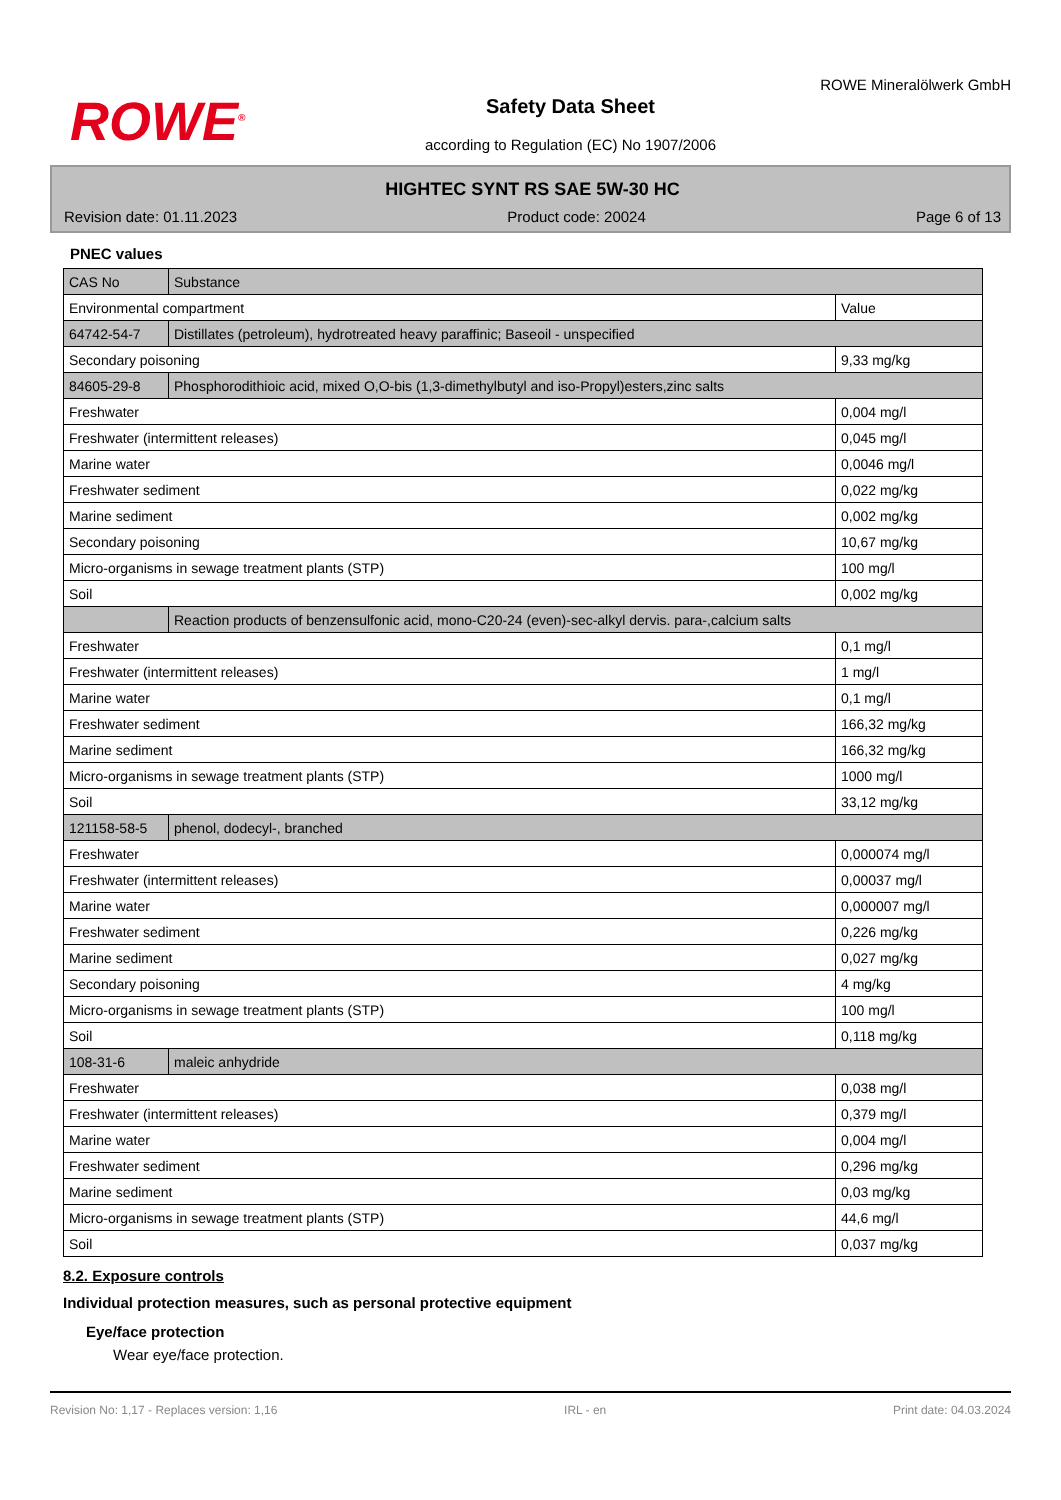ROWE<sup>®</sup>
Safety Data Sheet
according to Regulation (EC) No 1907/2006
ROWE Mineralölwerk GmbH
HIGHTEC SYNT RS SAE 5W-30 HC
Revision date: 01.11.2023 Product code: 20024 Page 6 of 13
PNEC values
| CAS No | Substance | |
| --- | --- | --- |
| Environmental compartment | | Value |
| 64742-54-7 | Distillates (petroleum), hydrotreated heavy paraffinic; Baseoil - unspecified | |
| Secondary poisoning | | 9,33 mg/kg |
| 84605-29-8 | Phosphorodithioic acid, mixed O,O-bis (1,3-dimethylbutyl and iso-Propyl)esters,zinc salts | |
| Freshwater | | 0,004 mg/l |
| Freshwater (intermittent releases) | | 0,045 mg/l |
| Marine water | | 0,0046 mg/l |
| Freshwater sediment | | 0,022 mg/kg |
| Marine sediment | | 0,002 mg/kg |
| Secondary poisoning | | 10,67 mg/kg |
| Micro-organisms in sewage treatment plants (STP) | | 100 mg/l |
| Soil | | 0,002 mg/kg |
| | Reaction products of benzensulfonic acid, mono-C20-24 (even)-sec-alkyl dervis. para-,calcium salts | |
| Freshwater | | 0,1 mg/l |
| Freshwater (intermittent releases) | | 1 mg/l |
| Marine water | | 0,1 mg/l |
| Freshwater sediment | | 166,32 mg/kg |
| Marine sediment | | 166,32 mg/kg |
| Micro-organisms in sewage treatment plants (STP) | | 1000 mg/l |
| Soil | | 33,12 mg/kg |
| 121158-58-5 | phenol, dodecyl-, branched | |
| Freshwater | | 0,000074 mg/l |
| Freshwater (intermittent releases) | | 0,00037 mg/l |
| Marine water | | 0,000007 mg/l |
| Freshwater sediment | | 0,226 mg/kg |
| Marine sediment | | 0,027 mg/kg |
| Secondary poisoning | | 4 mg/kg |
| Micro-organisms in sewage treatment plants (STP) | | 100 mg/l |
| Soil | | 0,118 mg/kg |
| 108-31-6 | maleic anhydride | |
| Freshwater | | 0,038 mg/l |
| Freshwater (intermittent releases) | | 0,379 mg/l |
| Marine water | | 0,004 mg/l |
| Freshwater sediment | | 0,296 mg/kg |
| Marine sediment | | 0,03 mg/kg |
| Micro-organisms in sewage treatment plants (STP) | | 44,6 mg/l |
| Soil | | 0,037 mg/kg |
8.2. Exposure controls
Individual protection measures, such as personal protective equipment
Eye/face protection
Wear eye/face protection.
Revision No: 1,17 - Replaces version: 1,16 IRL - en Print date: 04.03.2024